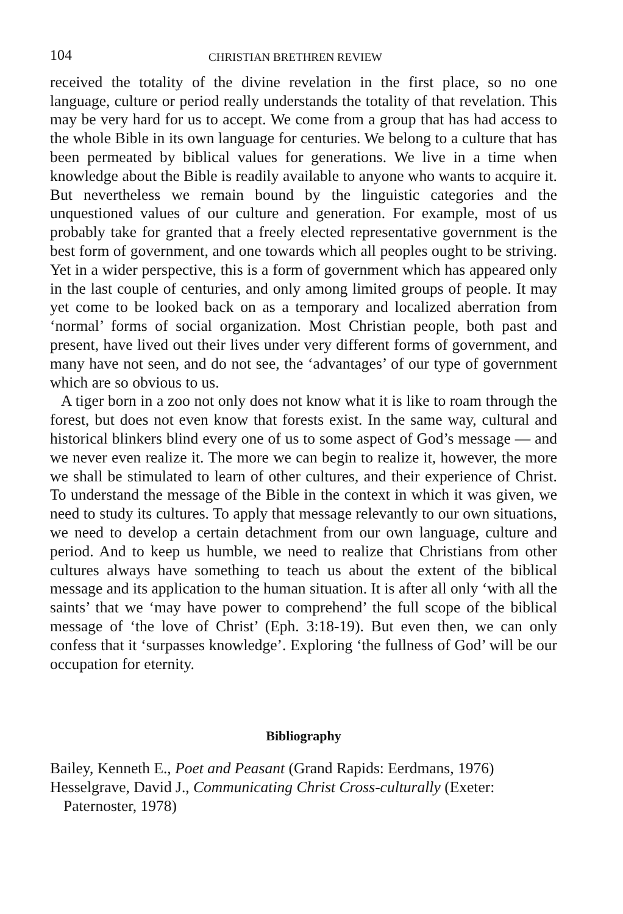104 CHRISTIAN BRETHREN REVIEW
received the totality of the divine revelation in the first place, so no one language, culture or period really understands the totality of that revelation. This may be very hard for us to accept. We come from a group that has had access to the whole Bible in its own language for centuries. We belong to a culture that has been permeated by biblical values for generations. We live in a time when knowledge about the Bible is readily available to anyone who wants to acquire it. But nevertheless we remain bound by the linguistic categories and the unquestioned values of our culture and generation. For example, most of us probably take for granted that a freely elected representative government is the best form of government, and one towards which all peoples ought to be striving. Yet in a wider perspective, this is a form of government which has appeared only in the last couple of centuries, and only among limited groups of people. It may yet come to be looked back on as a temporary and localized aberration from ‘normal’ forms of social organization. Most Christian people, both past and present, have lived out their lives under very different forms of government, and many have not seen, and do not see, the ‘advantages’ of our type of government which are so obvious to us.
A tiger born in a zoo not only does not know what it is like to roam through the forest, but does not even know that forests exist. In the same way, cultural and historical blinkers blind every one of us to some aspect of God’s message — and we never even realize it. The more we can begin to realize it, however, the more we shall be stimulated to learn of other cultures, and their experience of Christ. To understand the message of the Bible in the context in which it was given, we need to study its cultures. To apply that message relevantly to our own situations, we need to develop a certain detachment from our own language, culture and period. And to keep us humble, we need to realize that Christians from other cultures always have something to teach us about the extent of the biblical message and its application to the human situation. It is after all only ‘with all the saints’ that we ‘may have power to comprehend’ the full scope of the biblical message of ‘the love of Christ’ (Eph. 3:18-19). But even then, we can only confess that it ‘surpasses knowledge’. Exploring ‘the fullness of God’ will be our occupation for eternity.
Bibliography
Bailey, Kenneth E., Poet and Peasant (Grand Rapids: Eerdmans, 1976)
Hesselgrave, David J., Communicating Christ Cross-culturally (Exeter: Paternoster, 1978)